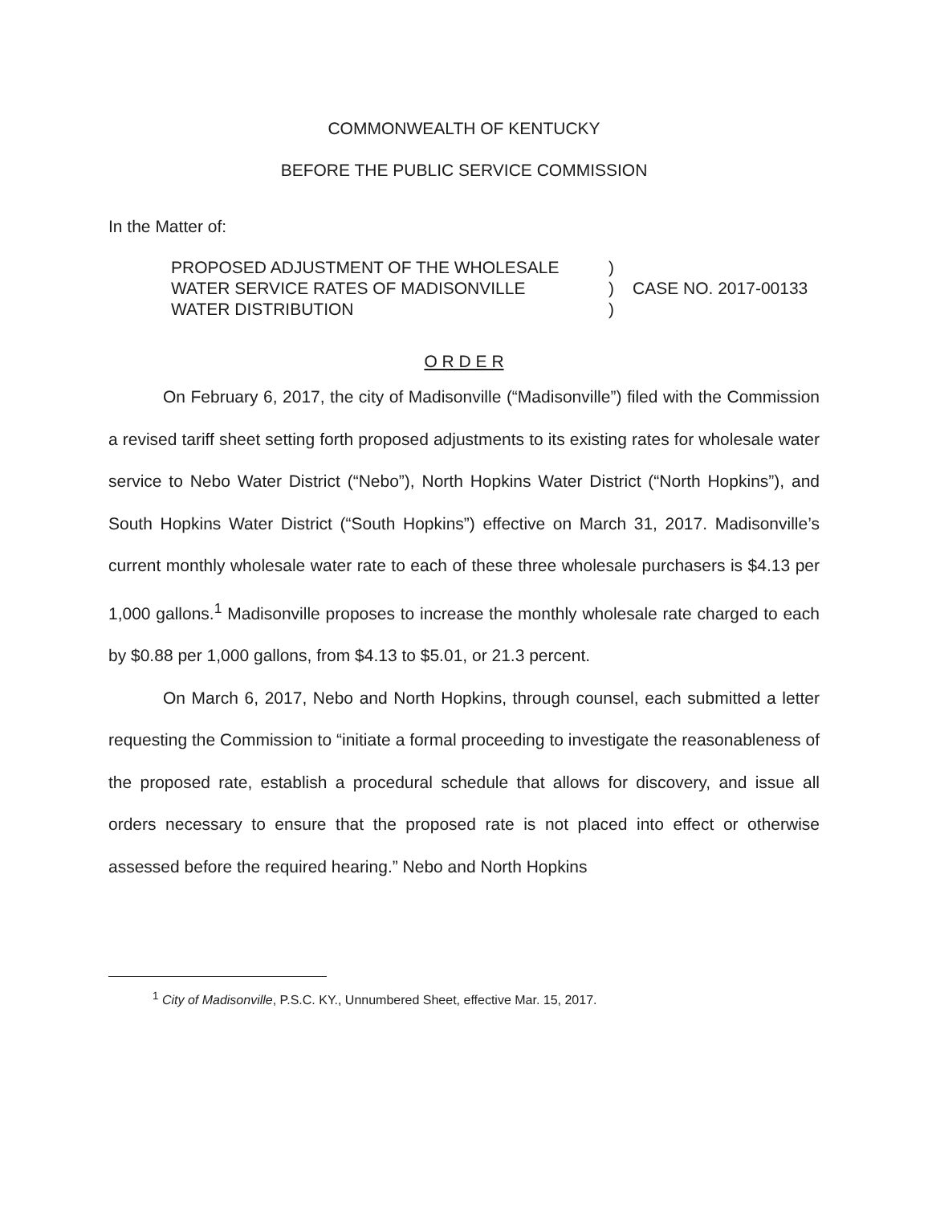COMMONWEALTH OF KENTUCKY
BEFORE THE PUBLIC SERVICE COMMISSION
In the Matter of:
PROPOSED ADJUSTMENT OF THE WHOLESALE
WATER SERVICE RATES OF MADISONVILLE
WATER DISTRIBUTION
)
)
)
CASE NO. 2017-00133
O R D E R
On February 6, 2017, the city of Madisonville (“Madisonville”) filed with the Commission a revised tariff sheet setting forth proposed adjustments to its existing rates for wholesale water service to Nebo Water District (“Nebo”), North Hopkins Water District (“North Hopkins”), and South Hopkins Water District (“South Hopkins”) effective on March 31, 2017. Madisonville’s current monthly wholesale water rate to each of these three wholesale purchasers is $4.13 per 1,000 gallons.<sup>1</sup> Madisonville proposes to increase the monthly wholesale rate charged to each by $0.88 per 1,000 gallons, from $4.13 to $5.01, or 21.3 percent.
On March 6, 2017, Nebo and North Hopkins, through counsel, each submitted a letter requesting the Commission to “initiate a formal proceeding to investigate the reasonableness of the proposed rate, establish a procedural schedule that allows for discovery, and issue all orders necessary to ensure that the proposed rate is not placed into effect or otherwise assessed before the required hearing.” Nebo and North Hopkins
<sup>1</sup> City of Madisonville, P.S.C. KY., Unnumbered Sheet, effective Mar. 15, 2017.